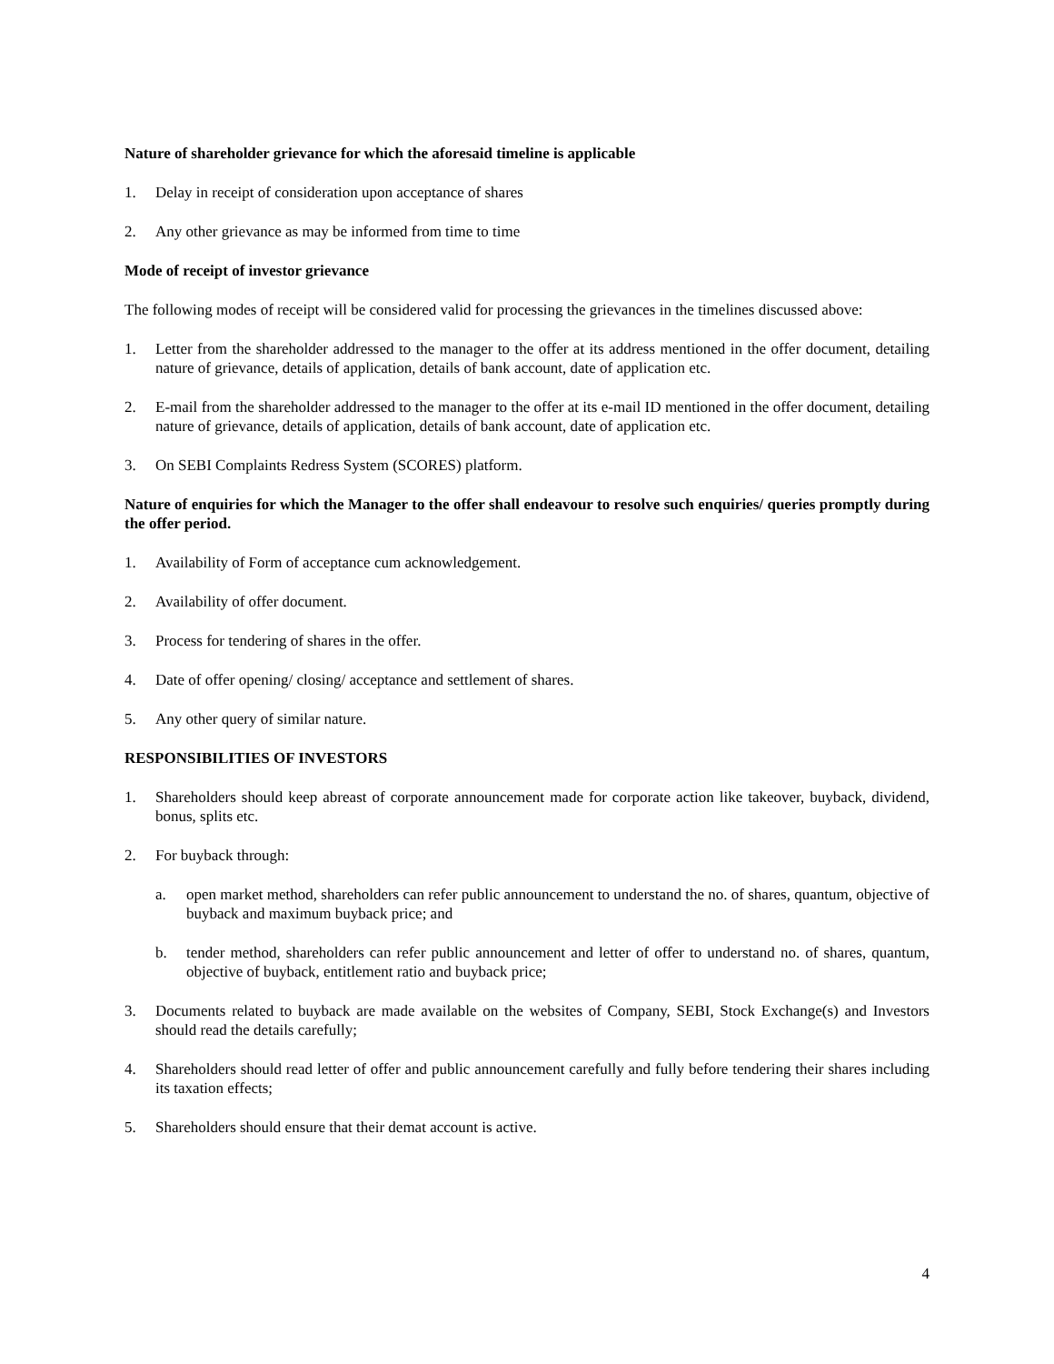Nature of shareholder grievance for which the aforesaid timeline is applicable
1. Delay in receipt of consideration upon acceptance of shares
2. Any other grievance as may be informed from time to time
Mode of receipt of investor grievance
The following modes of receipt will be considered valid for processing the grievances in the timelines discussed above:
1. Letter from the shareholder addressed to the manager to the offer at its address mentioned in the offer document, detailing nature of grievance, details of application, details of bank account, date of application etc.
2. E-mail from the shareholder addressed to the manager to the offer at its e-mail ID mentioned in the offer document, detailing nature of grievance, details of application, details of bank account, date of application etc.
3. On SEBI Complaints Redress System (SCORES) platform.
Nature of enquiries for which the Manager to the offer shall endeavour to resolve such enquiries/ queries promptly during the offer period.
1. Availability of Form of acceptance cum acknowledgement.
2. Availability of offer document.
3. Process for tendering of shares in the offer.
4. Date of offer opening/ closing/ acceptance and settlement of shares.
5. Any other query of similar nature.
RESPONSIBILITIES OF INVESTORS
1. Shareholders should keep abreast of corporate announcement made for corporate action like takeover, buyback, dividend, bonus, splits etc.
2. For buyback through:
a. open market method, shareholders can refer public announcement to understand the no. of shares, quantum, objective of buyback and maximum buyback price; and
b. tender method, shareholders can refer public announcement and letter of offer to understand no. of shares, quantum, objective of buyback, entitlement ratio and buyback price;
3. Documents related to buyback are made available on the websites of Company, SEBI, Stock Exchange(s) and Investors should read the details carefully;
4. Shareholders should read letter of offer and public announcement carefully and fully before tendering their shares including its taxation effects;
5. Shareholders should ensure that their demat account is active.
4